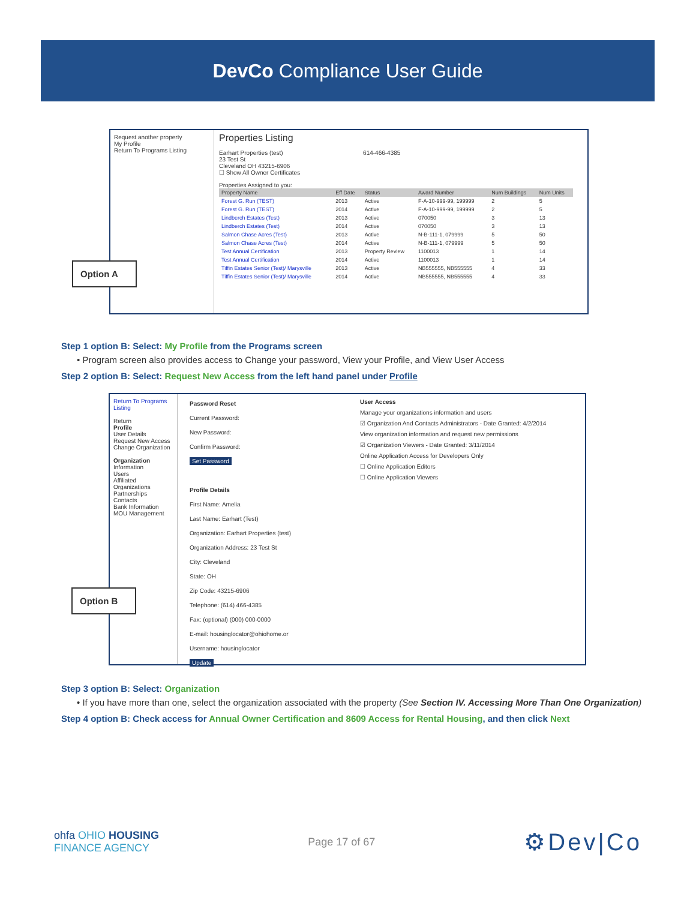DevCo Compliance User Guide
Request another property
My Profile
Return To Programs Listing
Option A
Properties Listing
Earhart Properties (test) 614-466-4385
23 Test St
Cleveland OH 43215-6906
☐ Show All Owner Certificates
Properties Assigned to you:
| Property Name | Eff Date | Status | Award Number | Num Buildings | Num Units |
| --- | --- | --- | --- | --- | --- |
| Forest G. Run (TEST) | 2013 | Active | F-A-10-999-99, 199999 | 2 | 5 |
| Forest G. Run (TEST) | 2014 | Active | F-A-10-999-99, 199999 | 2 | 5 |
| Lindberch Estates (Test) | 2013 | Active | 070050 | 3 | 13 |
| Lindberch Estates (Test) | 2014 | Active | 070050 | 3 | 13 |
| Salmon Chase Acres (Test) | 2013 | Active | N-B-111-1, 079999 | 5 | 50 |
| Salmon Chase Acres (Test) | 2014 | Active | N-B-111-1, 079999 | 5 | 50 |
| Test Annual Certification | 2013 | Property Review | 1100013 | 1 | 14 |
| Test Annual Certification | 2014 | Active | 1100013 | 1 | 14 |
| Tiffin Estates Senior (Test)/ Marysville | 2013 | Active | NB555555, NB555555 | 4 | 33 |
| Tiffin Estates Senior (Test)/ Marysville | 2014 | Active | NB555555, NB555555 | 4 | 33 |
Step 1 option B: Select: My Profile from the Programs screen
• Program screen also provides access to Change your password, View your Profile, and View User Access
Step 2 option B: Select: Request New Access from the left hand panel under Profile
Return To Programs Listing
Return
Profile
User Details
Request New Access
Change Organization
Organization
Information
Users
Affiliated Organizations
Partnerships
Contacts
Bank Information
MOU Management
Option B
Password Reset
Current Password:
New Password:
Confirm Password:
Set Password
Profile Details
First Name: Amelia
Last Name: Earhart (Test)
Organization: Earhart Properties (test)
Organization Address: 23 Test St
City: Cleveland
State: OH
Zip Code: 43215-6906
Telephone: (614) 466-4385
Fax: (optional) (000) 000-0000
E-mail: housinglocator@ohiohome.or
Username: housinglocator
Update
User Access
Manage your organizations information and users
☑ Organization And Contacts Administrators - Date Granted: 4/2/2014
View organization information and request new permissions
☑ Organization Viewers - Date Granted: 3/11/2014
Online Application Access for Developers Only
☐ Online Application Editors
☐ Online Application Viewers
Step 3 option B: Select: Organization
• If you have more than one, select the organization associated with the property (See Section IV. Accessing More Than One Organization)
Step 4 option B: Check access for Annual Owner Certification and 8609 Access for Rental Housing, and then click Next
ohfa OHIO HOUSING
FINANCE AGENCY
Page 17 of 67
⚙Dev|Co